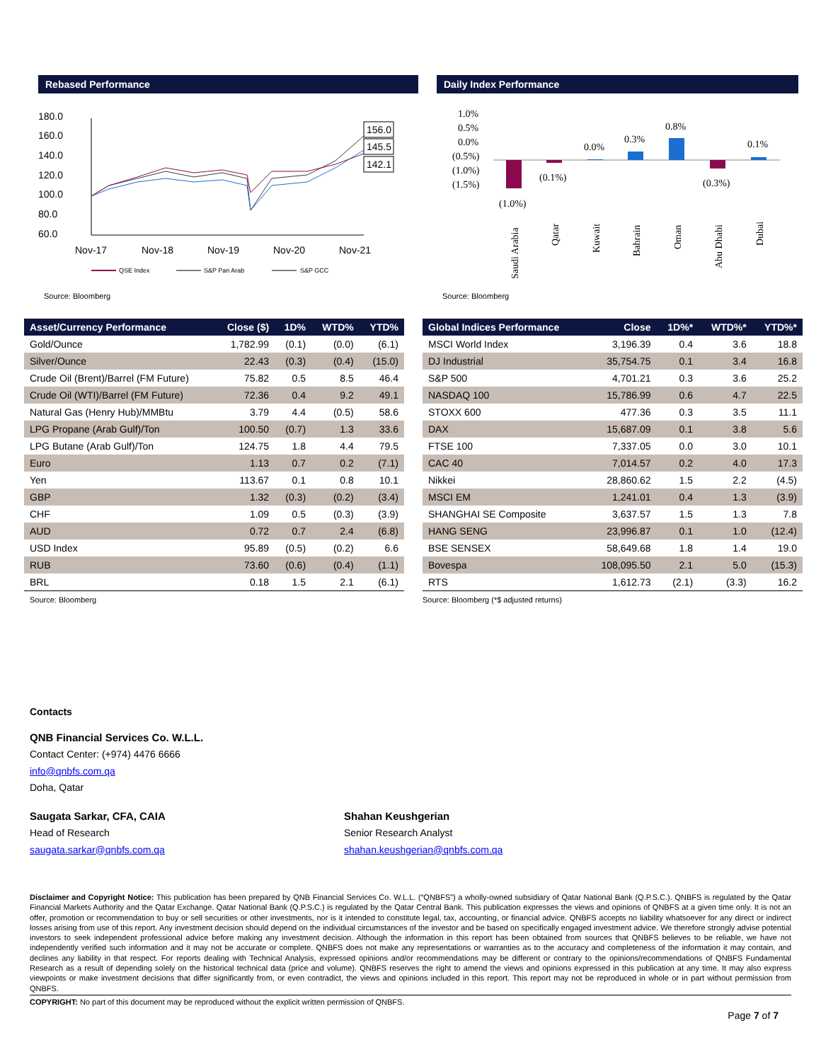Rebased Performance
180.0
160.0
140.0
120.0
100.0
80.0
60.0
Nov-17
Nov-18
Nov-19
Nov-20
Nov-21
156.0
145.5
142.1
QSE Index
S&P Pan Arab
S&P GCC
Daily Index Performance
1.0%
0.5%
0.0%
(0.5%)
(1.0%)
(1.5%)
(1.0%)
(0.1%)
0.0%
0.3%
0.8%
(0.3%)
0.1%
Saudi Arabia
Qatar
Kuwait
Bahrain
Oman
Abu Dhabi
Dubai
Source: Bloomberg Source: Bloomberg
| Asset/Currency Performance | Close ($) | 1D% | WTD% | YTD% |
| --- | --- | --- | --- | --- |
| Gold/Ounce | 1,782.99 | (0.1) | (0.0) | (6.1) |
| Silver/Ounce | 22.43 | (0.3) | (0.4) | (15.0) |
| Crude Oil (Brent)/Barrel (FM Future) | 75.82 | 0.5 | 8.5 | 46.4 |
| Crude Oil (WTI)/Barrel (FM Future) | 72.36 | 0.4 | 9.2 | 49.1 |
| Natural Gas (Henry Hub)/MMBtu | 3.79 | 4.4 | (0.5) | 58.6 |
| LPG Propane (Arab Gulf)/Ton | 100.50 | (0.7) | 1.3 | 33.6 |
| LPG Butane (Arab Gulf)/Ton | 124.75 | 1.8 | 4.4 | 79.5 |
| Euro | 1.13 | 0.7 | 0.2 | (7.1) |
| Yen | 113.67 | 0.1 | 0.8 | 10.1 |
| GBP | 1.32 | (0.3) | (0.2) | (3.4) |
| CHF | 1.09 | 0.5 | (0.3) | (3.9) |
| AUD | 0.72 | 0.7 | 2.4 | (6.8) |
| USD Index | 95.89 | (0.5) | (0.2) | 6.6 |
| RUB | 73.60 | (0.6) | (0.4) | (1.1) |
| BRL | 0.18 | 1.5 | 2.1 | (6.1) |
Source: Bloomberg
| Global Indices Performance | Close | 1D%* | WTD%* | YTD%* |
| --- | --- | --- | --- | --- |
| MSCI World Index | 3,196.39 | 0.4 | 3.6 | 18.8 |
| DJ Industrial | 35,754.75 | 0.1 | 3.4 | 16.8 |
| S&P 500 | 4,701.21 | 0.3 | 3.6 | 25.2 |
| NASDAQ 100 | 15,786.99 | 0.6 | 4.7 | 22.5 |
| STOXX 600 | 477.36 | 0.3 | 3.5 | 11.1 |
| DAX | 15,687.09 | 0.1 | 3.8 | 5.6 |
| FTSE 100 | 7,337.05 | 0.0 | 3.0 | 10.1 |
| CAC 40 | 7,014.57 | 0.2 | 4.0 | 17.3 |
| Nikkei | 28,860.62 | 1.5 | 2.2 | (4.5) |
| MSCI EM | 1,241.01 | 0.4 | 1.3 | (3.9) |
| SHANGHAI SE Composite | 3,637.57 | 1.5 | 1.3 | 7.8 |
| HANG SENG | 23,996.87 | 0.1 | 1.0 | (12.4) |
| BSE SENSEX | 58,649.68 | 1.8 | 1.4 | 19.0 |
| Bovespa | 108,095.50 | 2.1 | 5.0 | (15.3) |
| RTS | 1,612.73 | (2.1) | (3.3) | 16.2 |
Source: Bloomberg (*$ adjusted returns)
Contacts
QNB Financial Services Co. W.L.L.
Contact Center: (+974) 4476 6666
info@qnbfs.com.qa
Doha, Qatar
Saugata Sarkar, CFA, CAIA
Head of Research
saugata.sarkar@qnbfs.com.qa
Shahan Keushgerian
Senior Research Analyst
shahan.keushgerian@qnbfs.com.qa
Disclaimer and Copyright Notice: This publication has been prepared by QNB Financial Services Co. W.L.L. (“QNBFS”) a wholly-owned subsidiary of Qatar National Bank (Q.P.S.C.). QNBFS is regulated by the Qatar Financial Markets Authority and the Qatar Exchange. Qatar National Bank (Q.P.S.C.) is regulated by the Qatar Central Bank. This publication expresses the views and opinions of QNBFS at a given time only. It is not an offer, promotion or recommendation to buy or sell securities or other investments, nor is it intended to constitute legal, tax, accounting, or financial advice. QNBFS accepts no liability whatsoever for any direct or indirect losses arising from use of this report. Any investment decision should depend on the individual circumstances of the investor and be based on specifically engaged investment advice. We therefore strongly advise potential investors to seek independent professional advice before making any investment decision. Although the information in this report has been obtained from sources that QNBFS believes to be reliable, we have not independently verified such information and it may not be accurate or complete. QNBFS does not make any representations or warranties as to the accuracy and completeness of the information it may contain, and declines any liability in that respect. For reports dealing with Technical Analysis, expressed opinions and/or recommendations may be different or contrary to the opinions/recommendations of QNBFS Fundamental Research as a result of depending solely on the historical technical data (price and volume). QNBFS reserves the right to amend the views and opinions expressed in this publication at any time. It may also express viewpoints or make investment decisions that differ significantly from, or even contradict, the views and opinions included in this report. This report may not be reproduced in whole or in part without permission from QNBFS.
COPYRIGHT: No part of this document may be reproduced without the explicit written permission of QNBFS.
Page 7 of 7